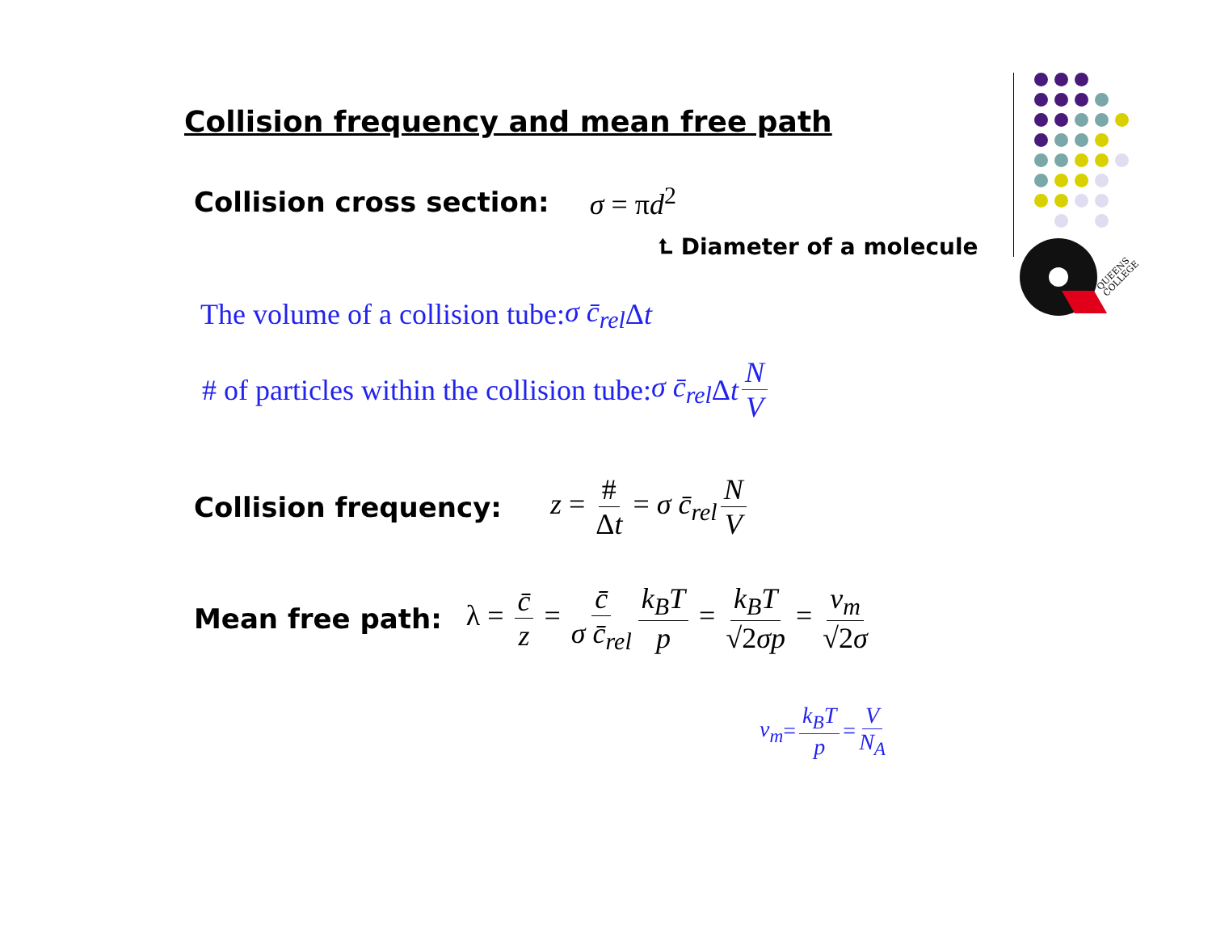Collision frequency and mean free path
Collision cross section: σ = πd<sup>2</sup>
⮤ Diameter of a molecule
The volume of a collision tube: σ c̄<sub>rel</sub> Δ t
# of particles within the collision tube: σ c̄<sub>rel</sub> Δ t N V
Collision frequency: z = # Δt = σ c̄<sub>rel</sub> N V
Mean free path: λ = c̄ z = c̄ σ c̄<sub>rel</sub> k<sub>B</sub>T p = k<sub>B</sub>T √2σp = v<sub>m</sub> √2σ
v<sub>m</sub> = k<sub>B</sub>T p = V N<sub>A</sub>
QUEENS
COLLEGE